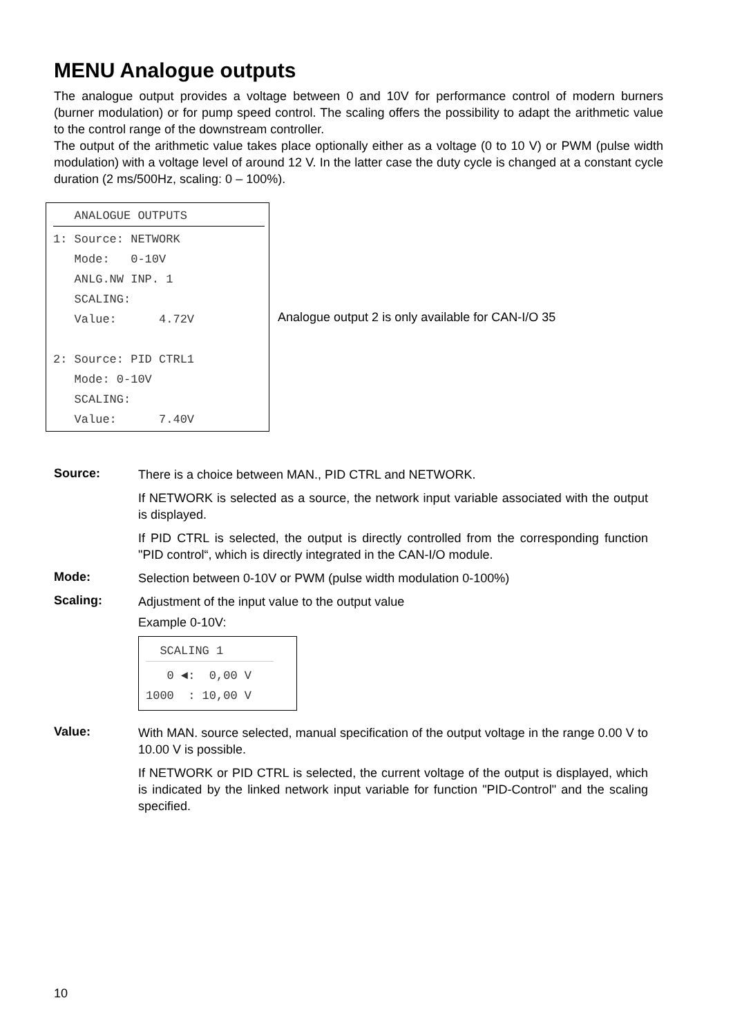MENU Analogue outputs
The analogue output provides a voltage between 0 and 10V for performance control of modern burners (burner modulation) or for pump speed control. The scaling offers the possibility to adapt the arithmetic value to the control range of the downstream controller.
The output of the arithmetic value takes place optionally either as a voltage (0 to 10 V) or PWM (pulse width modulation) with a voltage level of around 12 V. In the latter case the duty cycle is changed at a constant cycle duration (2 ms/500Hz, scaling: 0 – 100%).
ANALOGUE OUTPUTS
1: Source: NETWORK Mode: 0-10V ANLG.NW INP. 1 SCALING: Value: 4.72V 2: Source: PID CTRL1 Mode: 0-10V SCALING: Value: 7.40V
Analogue output 2 is only available for CAN-I/O 35
Source:
There is a choice between MAN., PID CTRL and NETWORK.
If NETWORK is selected as a source, the network input variable associated with the output is displayed.
If PID CTRL is selected, the output is directly controlled from the corresponding function "PID control“, which is directly integrated in the CAN-I/O module.
Mode:
Selection between 0-10V or PWM (pulse width modulation 0-100%)
Scaling:
Adjustment of the input value to the output value
Example 0-10V:
SCALING 1
0 ◄: 0,00 V 1000 : 10,00 V
Value:
With MAN. source selected, manual specification of the output voltage in the range 0.00 V to 10.00 V is possible.
If NETWORK or PID CTRL is selected, the current voltage of the output is displayed, which is indicated by the linked network input variable for function "PID-Control" and the scaling specified.
10